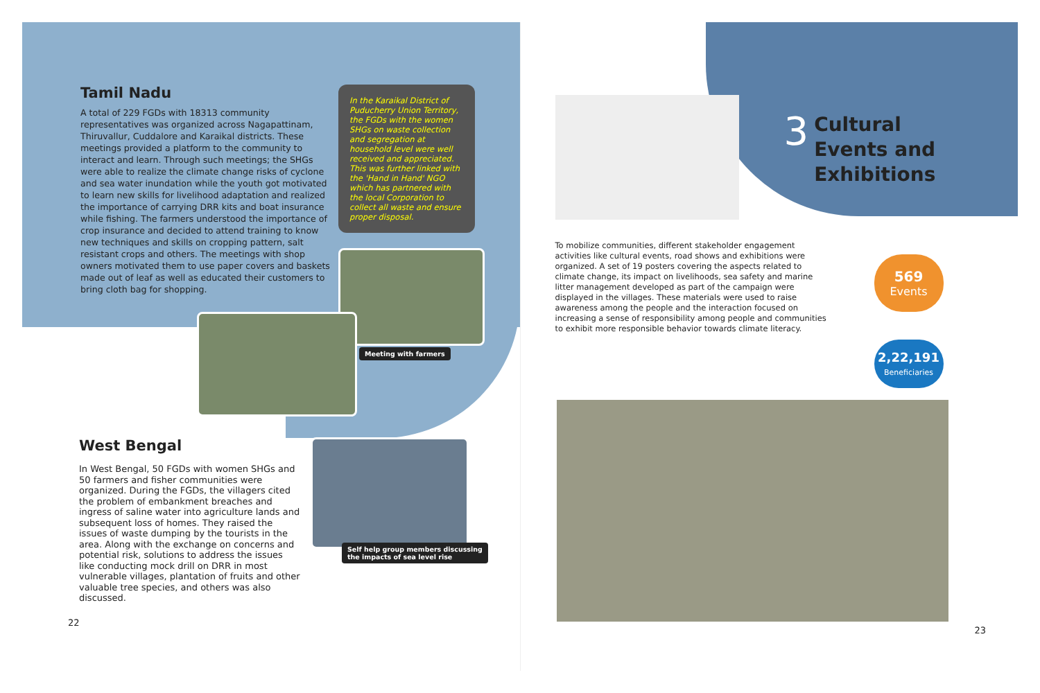Tamil Nadu
A total of 229 FGDs with 18313 community representatives was organized across Nagapattinam, Thiruvallur, Cuddalore and Karaikal districts. These meetings provided a platform to the community to interact and learn. Through such meetings; the SHGs were able to realize the climate change risks of cyclone and sea water inundation while the youth got motivated to learn new skills for livelihood adaptation and realized the importance of carrying DRR kits and boat insurance while fishing. The farmers understood the importance of crop insurance and decided to attend training to know new techniques and skills on cropping pattern, salt resistant crops and others. The meetings with shop owners motivated them to use paper covers and baskets made out of leaf as well as educated their customers to bring cloth bag for shopping.
In the Karaikal District of Puducherry Union Territory, the FGDs with the women SHGs on waste collection and segregation at household level were well received and appreciated. This was further linked with the 'Hand in Hand' NGO which has partnered with the local Corporation to collect all waste and ensure proper disposal.
Meeting with farmers
West Bengal
In West Bengal, 50 FGDs with women SHGs and 50 farmers and fisher communities were organized. During the FGDs, the villagers cited the problem of embankment breaches and ingress of saline water into agriculture lands and subsequent loss of homes. They raised the issues of waste dumping by the tourists in the area. Along with the exchange on concerns and potential risk, solutions to address the issues like conducting mock drill on DRR in most vulnerable villages, plantation of fruits and other valuable tree species, and others was also discussed.
Self help group members discussing
the impacts of sea level rise
22
3
Cultural
Events and
Exhibitions
To mobilize communities, different stakeholder engagement activities like cultural events, road shows and exhibitions were organized. A set of 19 posters covering the aspects related to climate change, its impact on livelihoods, sea safety and marine litter management developed as part of the campaign were displayed in the villages. These materials were used to raise awareness among the people and the interaction focused on increasing a sense of responsibility among people and communities to exhibit more responsible behavior towards climate literacy.
569
Events
2,22,191
Beneficiaries
23